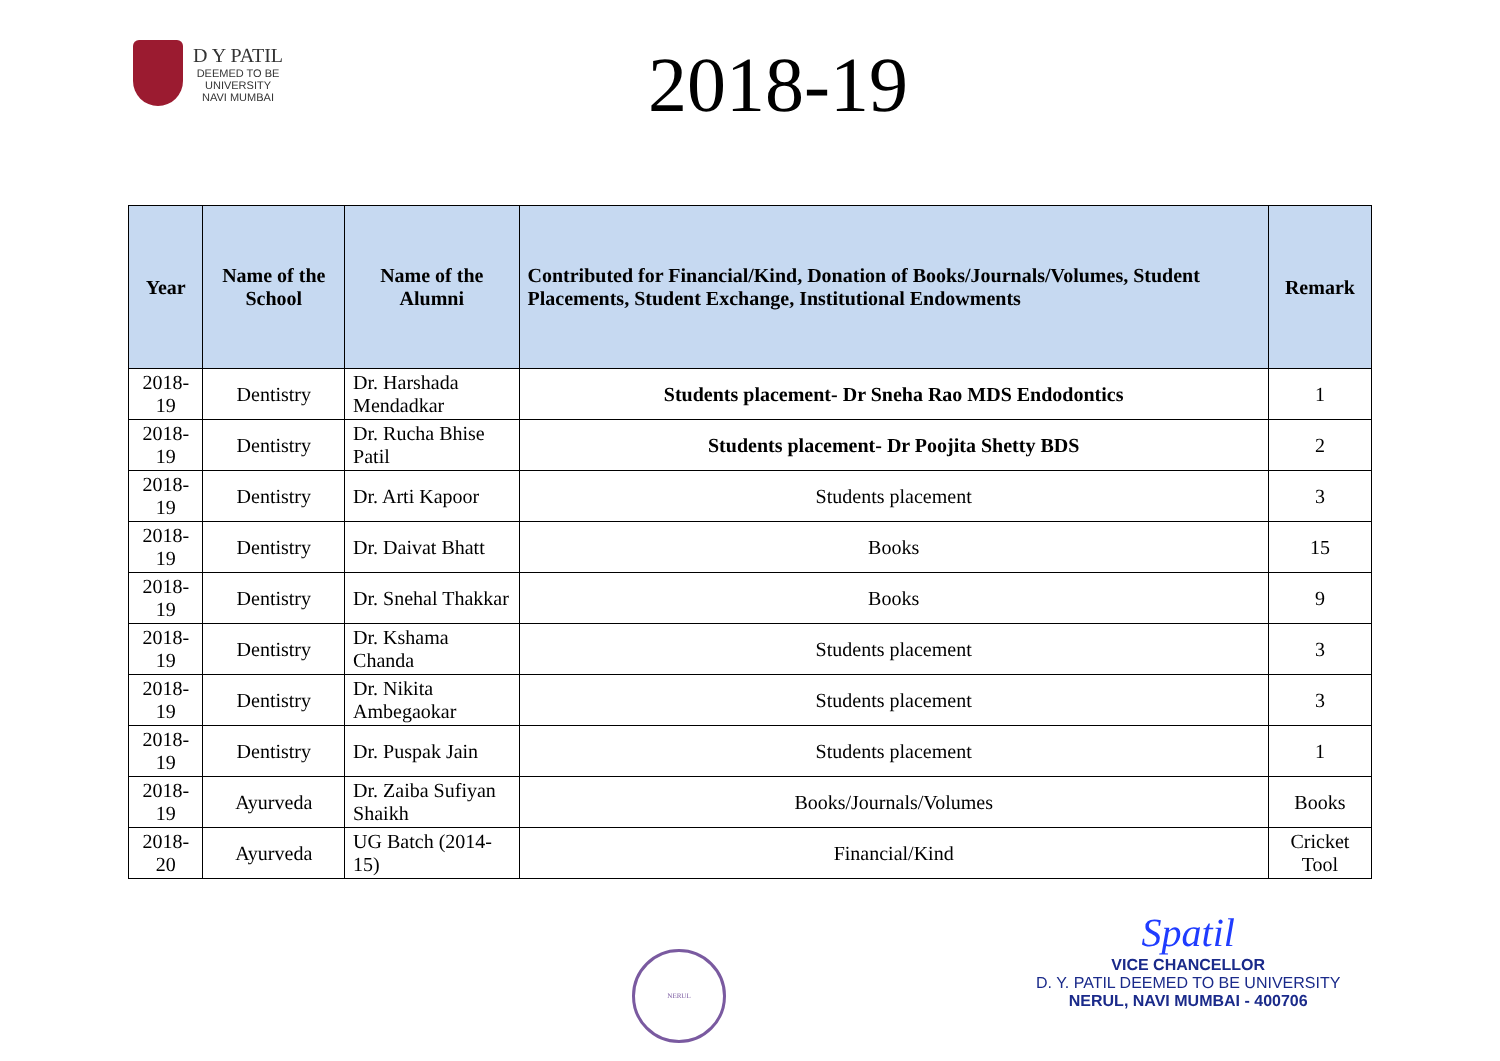D Y PATIL
DEEMED TO BE
UNIVERSITY
NAVI MUMBAI
2018-19
| Year | Name of the School | Name of the Alumni | Contributed for Financial/Kind, Donation of Books/Journals/Volumes, Student Placements, Student Exchange, Institutional Endowments | Remark |
| --- | --- | --- | --- | --- |
| 2018-19 | Dentistry | Dr. Harshada Mendadkar | Students placement- Dr Sneha Rao MDS Endodontics | 1 |
| 2018-19 | Dentistry | Dr. Rucha Bhise Patil | Students placement- Dr Poojita Shetty BDS | 2 |
| 2018-19 | Dentistry | Dr. Arti Kapoor | Students placement | 3 |
| 2018-19 | Dentistry | Dr. Daivat Bhatt | Books | 15 |
| 2018-19 | Dentistry | Dr. Snehal Thakkar | Books | 9 |
| 2018-19 | Dentistry | Dr. Kshama Chanda | Students placement | 3 |
| 2018-19 | Dentistry | Dr. Nikita Ambegaokar | Students placement | 3 |
| 2018-19 | Dentistry | Dr. Puspak Jain | Students placement | 1 |
| 2018-19 | Ayurveda | Dr. Zaiba Sufiyan Shaikh | Books/Journals/Volumes | Books |
| 2018-20 | Ayurveda | UG Batch (2014-15) | Financial/Kind | Cricket Tool |
NERUL
Spatil
VICE CHANCELLOR
D. Y. PATIL DEEMED TO BE UNIVERSITY
NERUL, NAVI MUMBAI - 400706